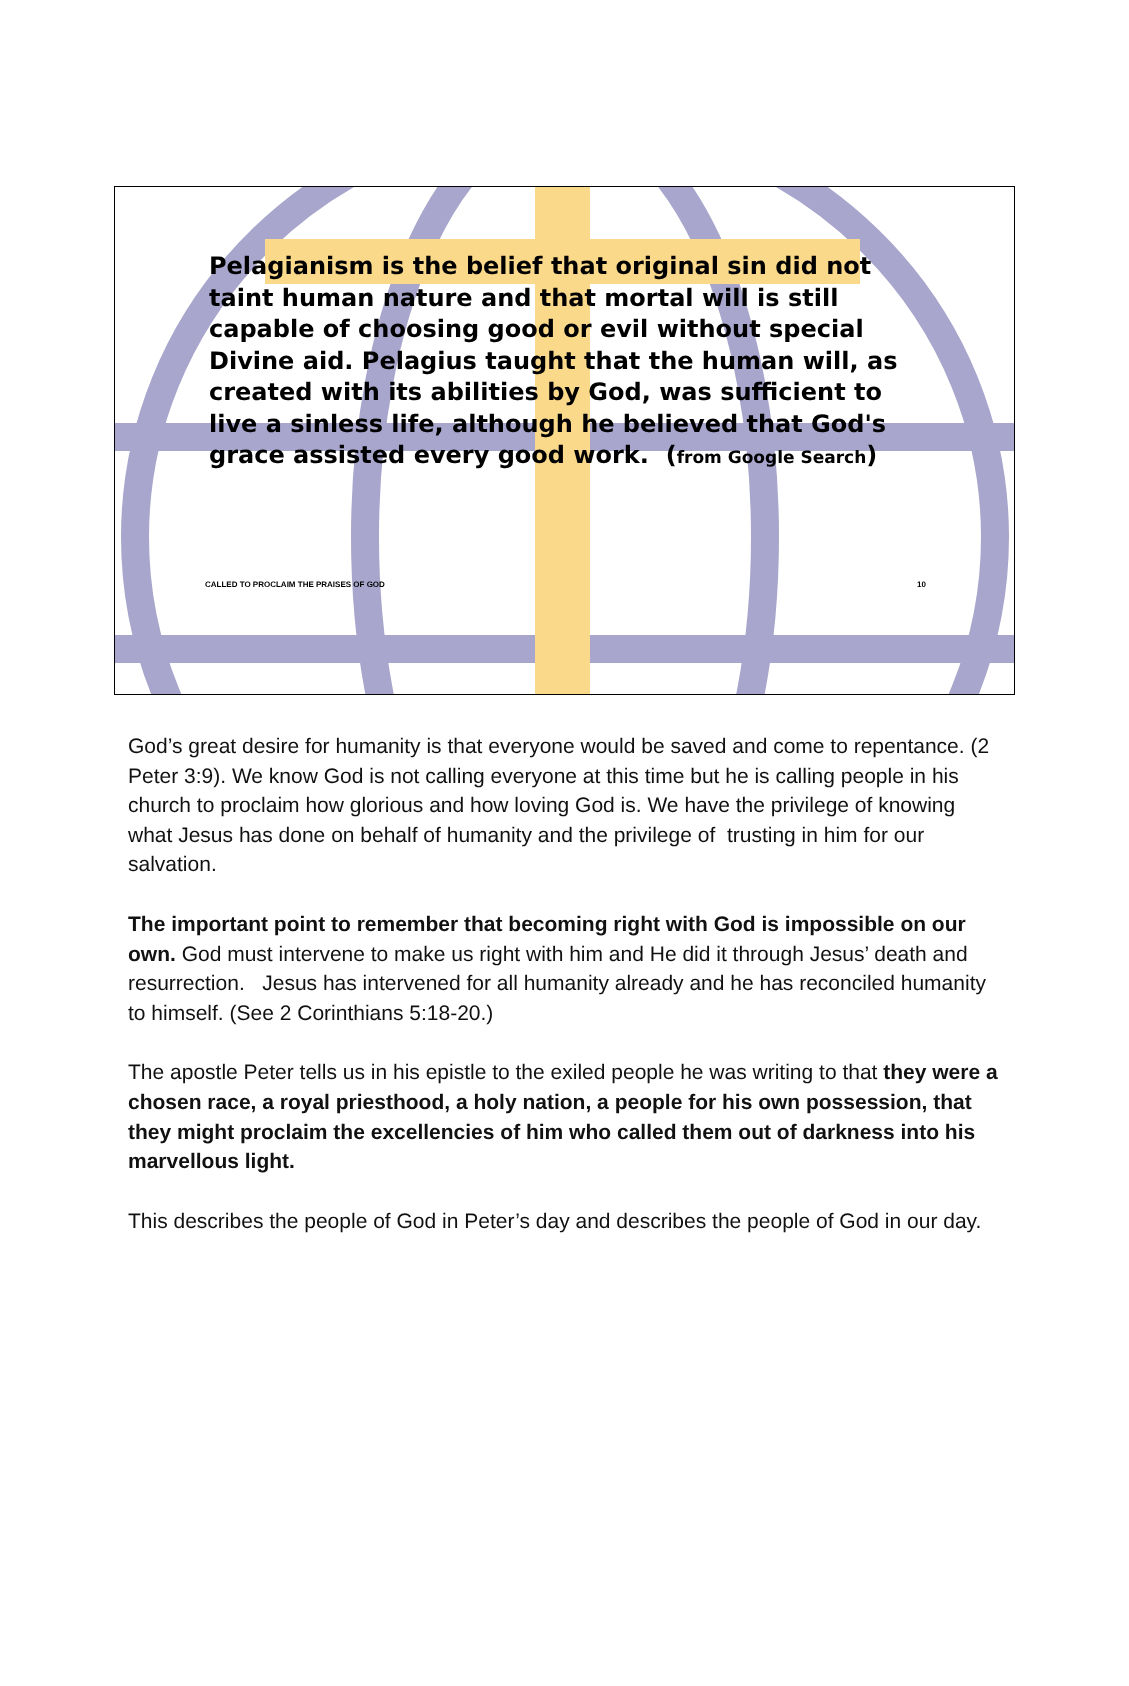Pelagianism is the belief that original sin did not taint human nature and that mortal will is still capable of choosing good or evil without special Divine aid. Pelagius taught that the human will, as created with its abilities by God, was sufficient to live a sinless life, although he believed that God's grace assisted every good work. (from Google Search)
CALLED TO PROCLAIM THE PRAISES OF GOD 10
God’s great desire for humanity is that everyone would be saved and come to repentance. (2 Peter 3:9). We know God is not calling everyone at this time but he is calling people in his church to proclaim how glorious and how loving God is. We have the privilege of knowing what Jesus has done on behalf of humanity and the privilege of trusting in him for our salvation.
The important point to remember that becoming right with God is impossible on our own. God must intervene to make us right with him and He did it through Jesus’ death and resurrection. Jesus has intervened for all humanity already and he has reconciled humanity to himself. (See 2 Corinthians 5:18-20.)
The apostle Peter tells us in his epistle to the exiled people he was writing to that they were a chosen race, a royal priesthood, a holy nation, a people for his own possession, that they might proclaim the excellencies of him who called them out of darkness into his marvellous light.
This describes the people of God in Peter’s day and describes the people of God in our day.